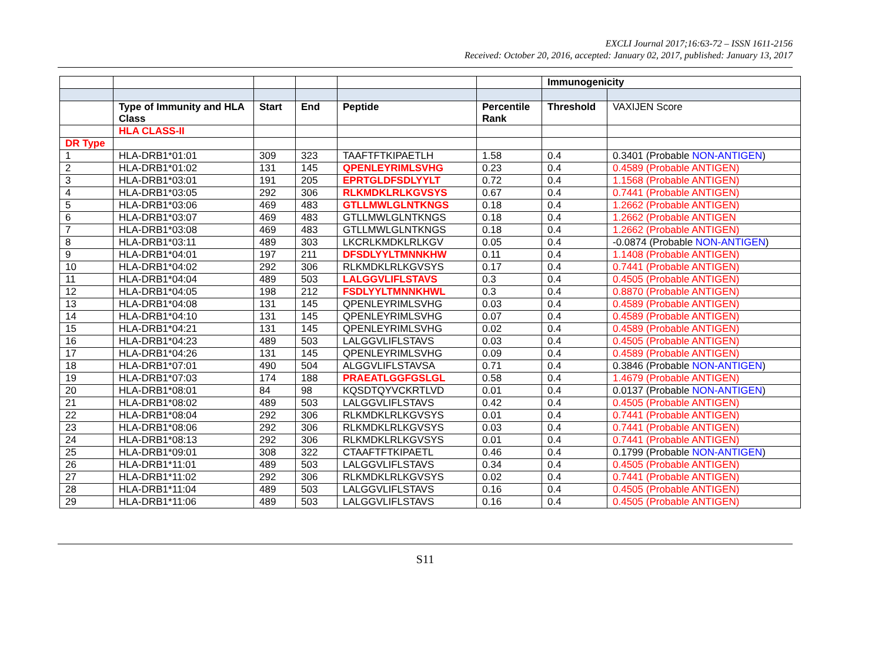EXCLI Journal 2017;16:63-72 – ISSN 1611-2156
Received: October 20, 2016, accepted: January 02, 2017, published: January 13, 2017
| | | | | | | Immunogenicity | |
| | Type of Immunity and HLA Class | Start | End | Peptide | Percentile Rank | Threshold | VAXIJEN Score |
| | HLA CLASS-II | | | | | | |
| DR Type | | | | | | | |
| 1 | HLA-DRB1*01:01 | 309 | 323 | TAAFTFTKIPAETLH | 1.58 | 0.4 | 0.3401 (Probable NON-ANTIGEN ) |
| 2 | HLA-DRB1*01:02 | 131 | 145 | QPENLEYRIMLSVHG | 0.23 | 0.4 | 0.4589 (Probable ANTIGEN) |
| 3 | HLA-DRB1*03:01 | 191 | 205 | EPRTGLDFSDLYYLT | 0.72 | 0.4 | 1.1568 (Probable ANTIGEN) |
| 4 | HLA-DRB1*03:05 | 292 | 306 | RLKMDKLRLKGVSYS | 0.67 | 0.4 | 0.7441 (Probable ANTIGEN) |
| 5 | HLA-DRB1*03:06 | 469 | 483 | GTLLMWLGLNTKNGS | 0.18 | 0.4 | 1.2662 (Probable ANTIGEN) |
| 6 | HLA-DRB1*03:07 | 469 | 483 | GTLLMWLGLNTKNGS | 0.18 | 0.4 | 1.2662 (Probable ANTIGEN |
| 7 | HLA-DRB1*03:08 | 469 | 483 | GTLLMWLGLNTKNGS | 0.18 | 0.4 | 1.2662 (Probable ANTIGEN) |
| 8 | HLA-DRB1*03:11 | 489 | 303 | LKCRLKMDKLRLKGV | 0.05 | 0.4 | -0.0874 (Probable NON-ANTIGEN ) |
| 9 | HLA-DRB1*04:01 | 197 | 211 | DFSDLYYLTMNNKHW | 0.11 | 0.4 | 1.1408 (Probable ANTIGEN) |
| 10 | HLA-DRB1*04:02 | 292 | 306 | RLKMDKLRLKGVSYS | 0.17 | 0.4 | 0.7441 (Probable ANTIGEN) |
| 11 | HLA-DRB1*04:04 | 489 | 503 | LALGGVLIFLSTAVS | 0.3 | 0.4 | 0.4505 (Probable ANTIGEN) |
| 12 | HLA-DRB1*04:05 | 198 | 212 | FSDLYYLTMNNKHWL | 0.3 | 0.4 | 0.8870 (Probable ANTIGEN) |
| 13 | HLA-DRB1*04:08 | 131 | 145 | QPENLEYRIMLSVHG | 0.03 | 0.4 | 0.4589 (Probable ANTIGEN) |
| 14 | HLA-DRB1*04:10 | 131 | 145 | QPENLEYRIMLSVHG | 0.07 | 0.4 | 0.4589 (Probable ANTIGEN) |
| 15 | HLA-DRB1*04:21 | 131 | 145 | QPENLEYRIMLSVHG | 0.02 | 0.4 | 0.4589 (Probable ANTIGEN) |
| 16 | HLA-DRB1*04:23 | 489 | 503 | LALGGVLIFLSTAVS | 0.03 | 0.4 | 0.4505 (Probable ANTIGEN) |
| 17 | HLA-DRB1*04:26 | 131 | 145 | QPENLEYRIMLSVHG | 0.09 | 0.4 | 0.4589 (Probable ANTIGEN) |
| 18 | HLA-DRB1*07:01 | 490 | 504 | ALGGVLIFLSTAVSA | 0.71 | 0.4 | 0.3846 (Probable NON-ANTIGEN ) |
| 19 | HLA-DRB1*07:03 | 174 | 188 | PRAEATLGGFGSLGL | 0.58 | 0.4 | 1.4679 (Probable ANTIGEN) |
| 20 | HLA-DRB1*08:01 | 84 | 98 | KQSDTQYVCKRTLVD | 0.01 | 0.4 | 0.0137 (Probable NON-ANTIGEN ) |
| 21 | HLA-DRB1*08:02 | 489 | 503 | LALGGVLIFLSTAVS | 0.42 | 0.4 | 0.4505 (Probable ANTIGEN) |
| 22 | HLA-DRB1*08:04 | 292 | 306 | RLKMDKLRLKGVSYS | 0.01 | 0.4 | 0.7441 (Probable ANTIGEN) |
| 23 | HLA-DRB1*08:06 | 292 | 306 | RLKMDKLRLKGVSYS | 0.03 | 0.4 | 0.7441 (Probable ANTIGEN) |
| 24 | HLA-DRB1*08:13 | 292 | 306 | RLKMDKLRLKGVSYS | 0.01 | 0.4 | 0.7441 (Probable ANTIGEN) |
| 25 | HLA-DRB1*09:01 | 308 | 322 | CTAAFTFTKIPAETL | 0.46 | 0.4 | 0.1799 (Probable NON-ANTIGEN ) |
| 26 | HLA-DRB1*11:01 | 489 | 503 | LALGGVLIFLSTAVS | 0.34 | 0.4 | 0.4505 (Probable ANTIGEN) |
| 27 | HLA-DRB1*11:02 | 292 | 306 | RLKMDKLRLKGVSYS | 0.02 | 0.4 | 0.7441 (Probable ANTIGEN) |
| 28 | HLA-DRB1*11:04 | 489 | 503 | LALGGVLIFLSTAVS | 0.16 | 0.4 | 0.4505 (Probable ANTIGEN) |
| 29 | HLA-DRB1*11:06 | 489 | 503 | LALGGVLIFLSTAVS | 0.16 | 0.4 | 0.4505 (Probable ANTIGEN) |
S11